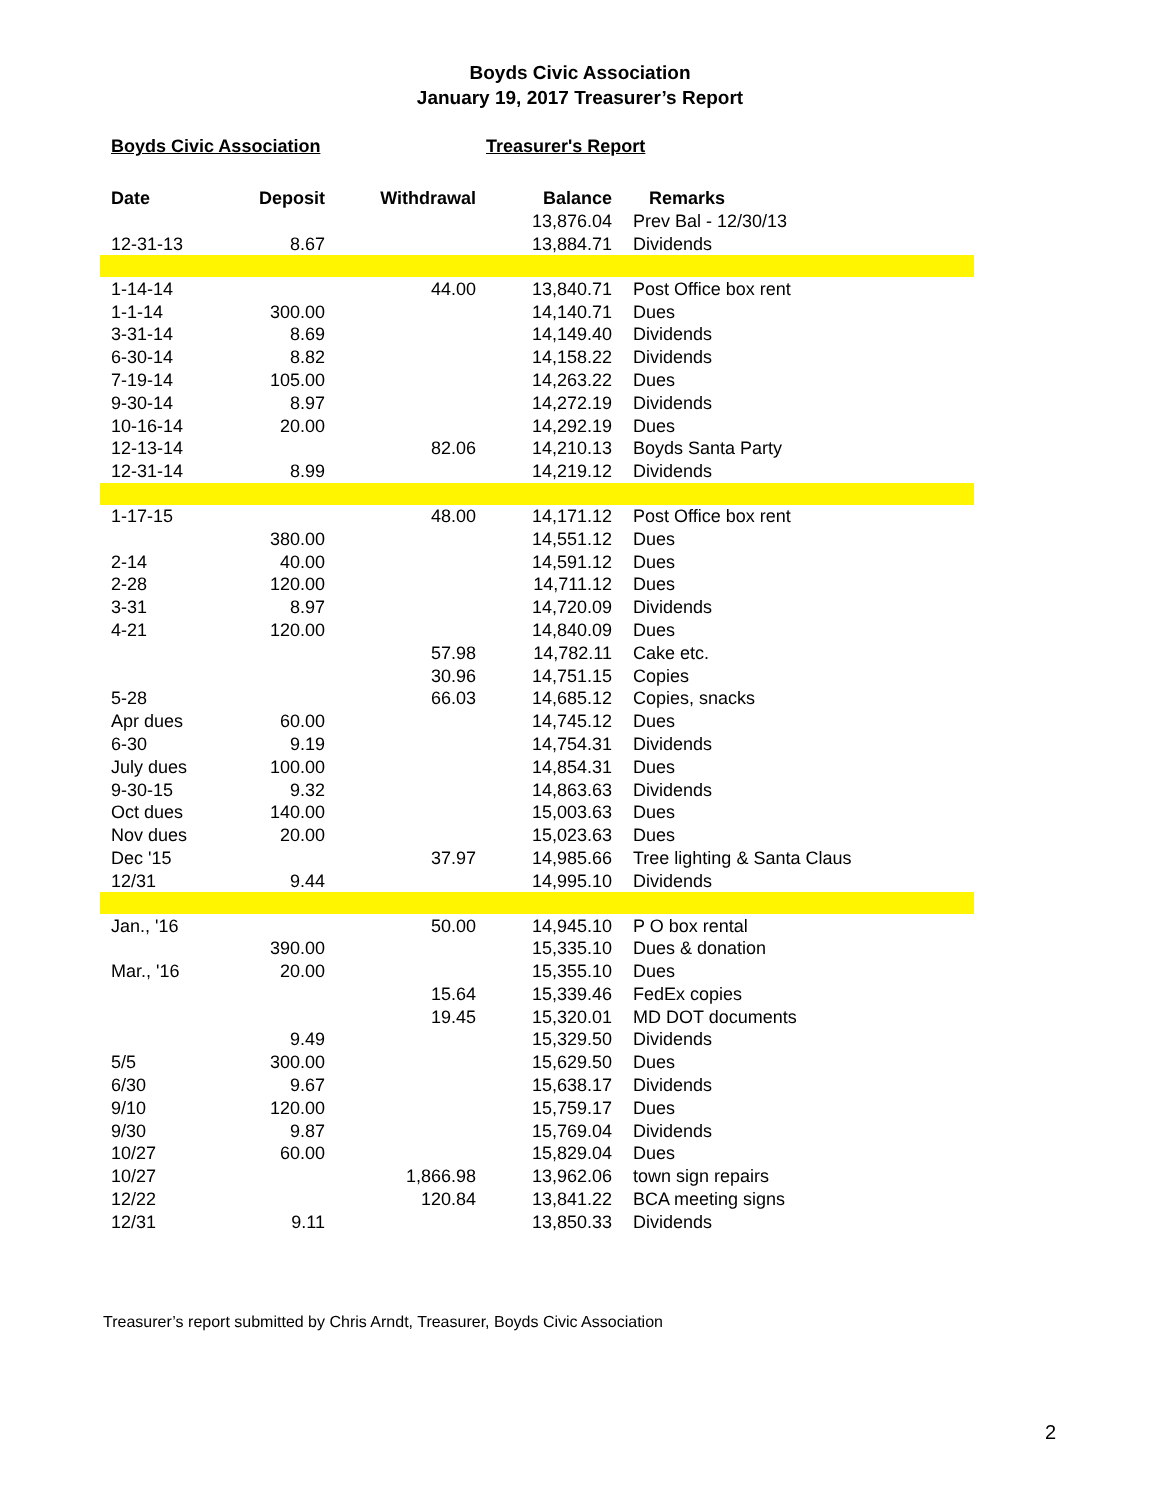Boyds Civic Association
January 19, 2017 Treasurer’s Report
Boyds Civic Association Treasurer's Report
| Date | Deposit | Withdrawal | Balance | Remarks |
| --- | --- | --- | --- | --- |
| | | | 13,876.04 | Prev Bal - 12/30/13 |
| 12-31-13 | 8.67 | | 13,884.71 | Dividends |
| 1-14-14 | | 44.00 | 13,840.71 | Post Office box rent |
| 1-1-14 | 300.00 | | 14,140.71 | Dues |
| 3-31-14 | 8.69 | | 14,149.40 | Dividends |
| 6-30-14 | 8.82 | | 14,158.22 | Dividends |
| 7-19-14 | 105.00 | | 14,263.22 | Dues |
| 9-30-14 | 8.97 | | 14,272.19 | Dividends |
| 10-16-14 | 20.00 | | 14,292.19 | Dues |
| 12-13-14 | | 82.06 | 14,210.13 | Boyds Santa Party |
| 12-31-14 | 8.99 | | 14,219.12 | Dividends |
| 1-17-15 | | 48.00 | 14,171.12 | Post Office box rent |
| | 380.00 | | 14,551.12 | Dues |
| 2-14 | 40.00 | | 14,591.12 | Dues |
| 2-28 | 120.00 | | 14,711.12 | Dues |
| 3-31 | 8.97 | | 14,720.09 | Dividends |
| 4-21 | 120.00 | | 14,840.09 | Dues |
| | | 57.98 | 14,782.11 | Cake etc. |
| | | 30.96 | 14,751.15 | Copies |
| 5-28 | | 66.03 | 14,685.12 | Copies, snacks |
| Apr dues | 60.00 | | 14,745.12 | Dues |
| 6-30 | 9.19 | | 14,754.31 | Dividends |
| July dues | 100.00 | | 14,854.31 | Dues |
| 9-30-15 | 9.32 | | 14,863.63 | Dividends |
| Oct dues | 140.00 | | 15,003.63 | Dues |
| Nov dues | 20.00 | | 15,023.63 | Dues |
| Dec '15 | | 37.97 | 14,985.66 | Tree lighting & Santa Claus |
| 12/31 | 9.44 | | 14,995.10 | Dividends |
| Jan., '16 | | 50.00 | 14,945.10 | P O box rental |
| | 390.00 | | 15,335.10 | Dues & donation |
| Mar., '16 | 20.00 | | 15,355.10 | Dues |
| | | 15.64 | 15,339.46 | FedEx copies |
| | | 19.45 | 15,320.01 | MD DOT documents |
| | 9.49 | | 15,329.50 | Dividends |
| 5/5 | 300.00 | | 15,629.50 | Dues |
| 6/30 | 9.67 | | 15,638.17 | Dividends |
| 9/10 | 120.00 | | 15,759.17 | Dues |
| 9/30 | 9.87 | | 15,769.04 | Dividends |
| 10/27 | 60.00 | | 15,829.04 | Dues |
| 10/27 | | 1,866.98 | 13,962.06 | town sign repairs |
| 12/22 | | 120.84 | 13,841.22 | BCA meeting signs |
| 12/31 | 9.11 | | 13,850.33 | Dividends |
Treasurer’s report submitted by Chris Arndt, Treasurer, Boyds Civic Association
2